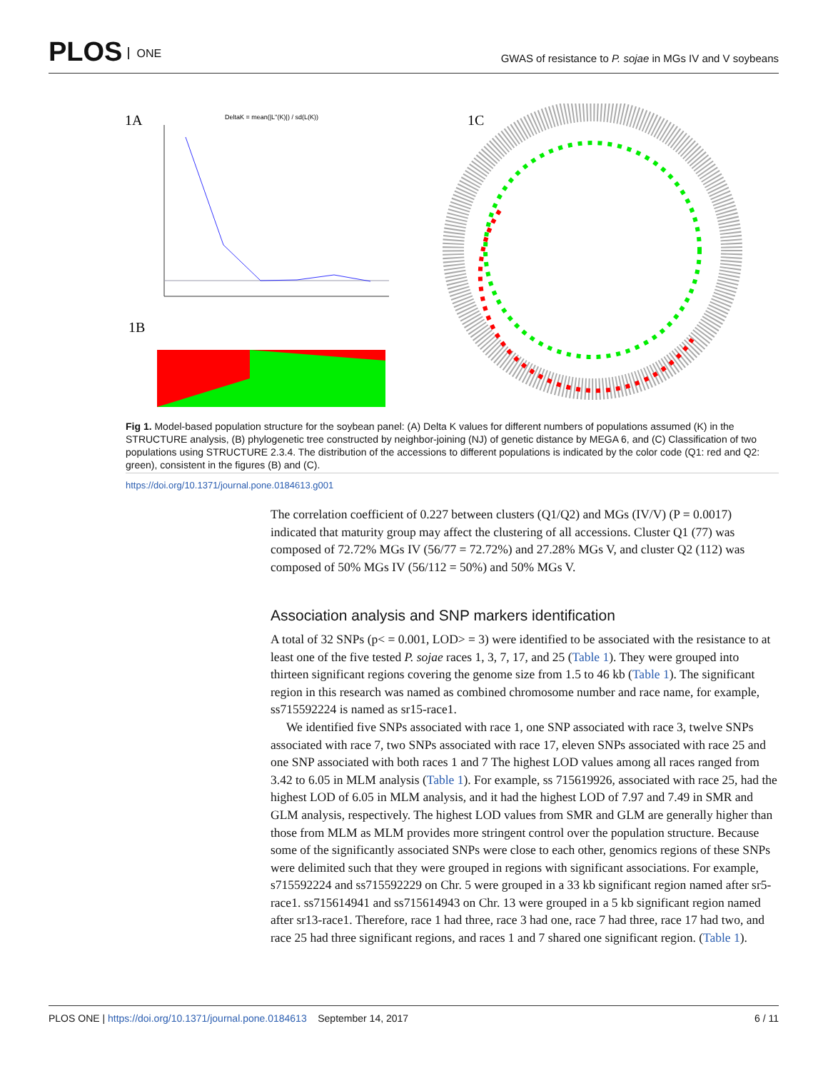PLOS ONE
GWAS of resistance to P. sojae in MGs IV and V soybeans
1A
DeltaK = mean(|L''(K)|) / sd(L(K))
1B
1C
Fig 1. Model-based population structure for the soybean panel: (A) Delta K values for different numbers of populations assumed (K) in the STRUCTURE analysis, (B) phylogenetic tree constructed by neighbor-joining (NJ) of genetic distance by MEGA 6, and (C) Classification of two populations using STRUCTURE 2.3.4. The distribution of the accessions to different populations is indicated by the color code (Q1: red and Q2: green), consistent in the figures (B) and (C).
https://doi.org/10.1371/journal.pone.0184613.g001
The correlation coefficient of 0.227 between clusters (Q1/Q2) and MGs (IV/V) (P = 0.0017) indicated that maturity group may affect the clustering of all accessions. Cluster Q1 (77) was composed of 72.72% MGs IV (56/77 = 72.72%) and 27.28% MGs V, and cluster Q2 (112) was composed of 50% MGs IV (56/112 = 50%) and 50% MGs V.
Association analysis and SNP markers identification
A total of 32 SNPs (p< = 0.001, LOD> = 3) were identified to be associated with the resistance to at least one of the five tested P. sojae races 1, 3, 7, 17, and 25 (Table 1). They were grouped into thirteen significant regions covering the genome size from 1.5 to 46 kb (Table 1). The significant region in this research was named as combined chromosome number and race name, for example, ss715592224 is named as sr15-race1.
We identified five SNPs associated with race 1, one SNP associated with race 3, twelve SNPs associated with race 7, two SNPs associated with race 17, eleven SNPs associated with race 25 and one SNP associated with both races 1 and 7 The highest LOD values among all races ranged from 3.42 to 6.05 in MLM analysis (Table 1). For example, ss 715619926, associated with race 25, had the highest LOD of 6.05 in MLM analysis, and it had the highest LOD of 7.97 and 7.49 in SMR and GLM analysis, respectively. The highest LOD values from SMR and GLM are generally higher than those from MLM as MLM provides more stringent control over the population structure. Because some of the significantly associated SNPs were close to each other, genomics regions of these SNPs were delimited such that they were grouped in regions with significant associations. For example, s715592224 and ss715592229 on Chr. 5 were grouped in a 33 kb significant region named after sr5-race1. ss715614941 and ss715614943 on Chr. 13 were grouped in a 5 kb significant region named after sr13-race1. Therefore, race 1 had three, race 3 had one, race 7 had three, race 17 had two, and race 25 had three significant regions, and races 1 and 7 shared one significant region. (Table 1).
PLOS ONE | https://doi.org/10.1371/journal.pone.0184613 September 14, 2017
6 / 11